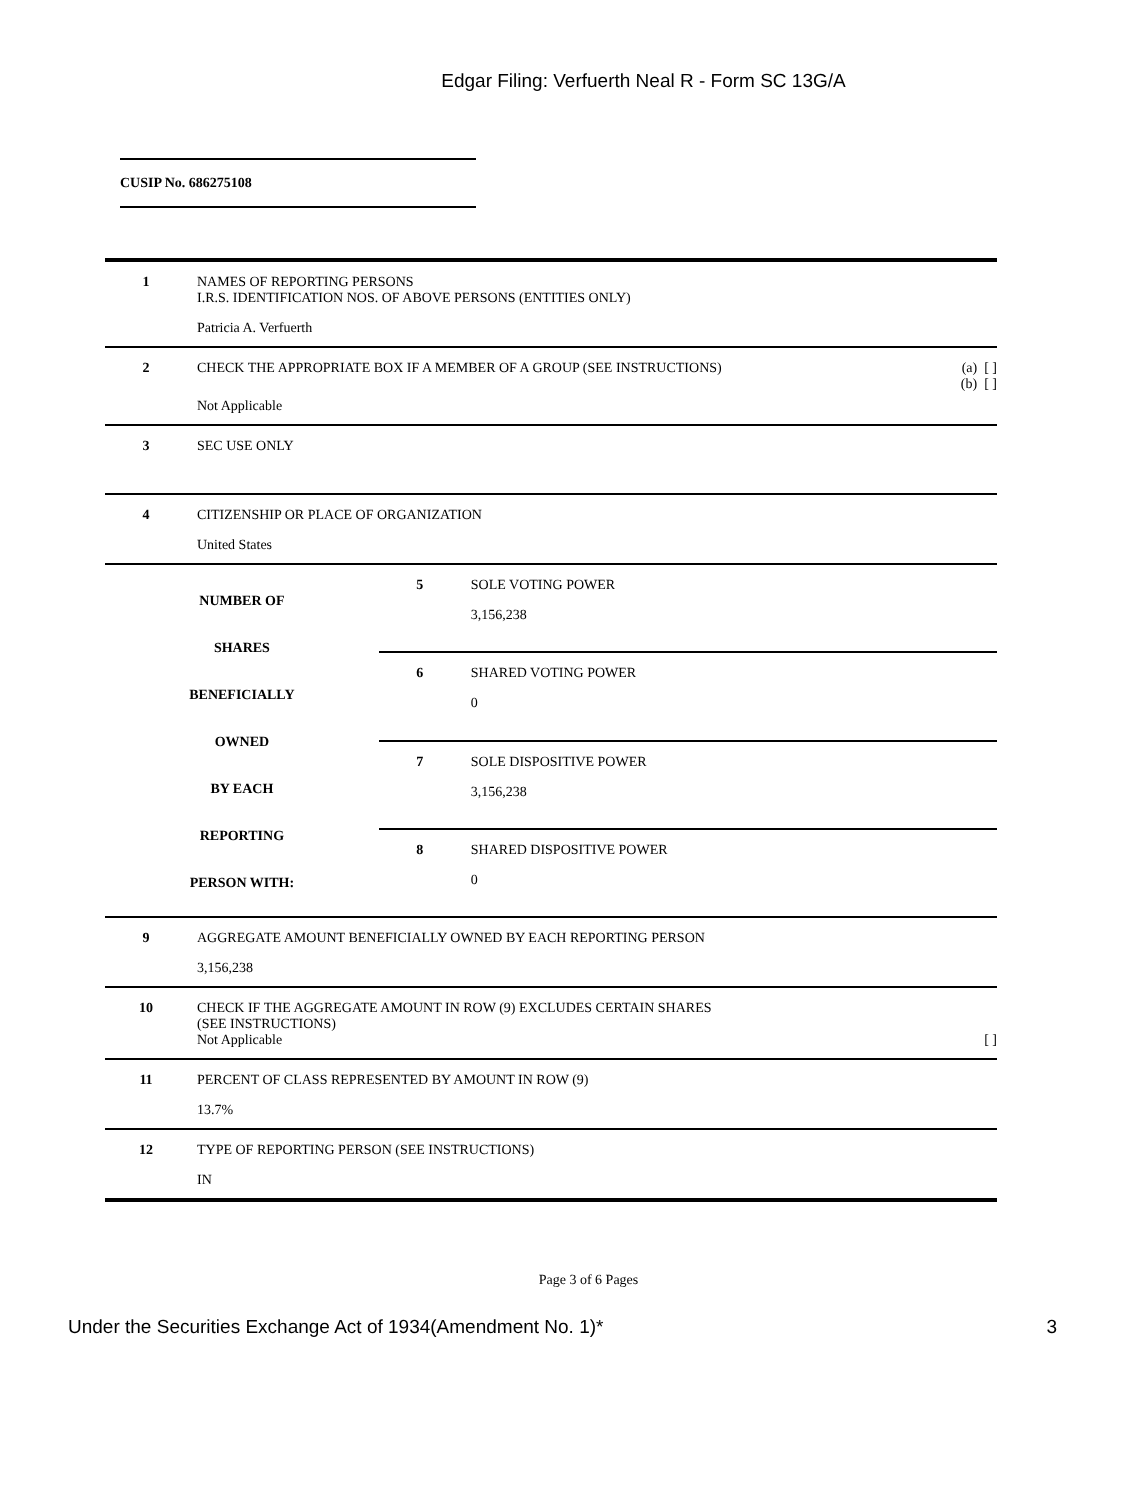Edgar Filing: Verfuerth Neal R - Form SC 13G/A
CUSIP No. 686275108
| 1 | NAMES OF REPORTING PERSONS I.R.S. IDENTIFICATION NOS. OF ABOVE PERSONS (ENTITIES ONLY) Patricia A. Verfuerth | | |
| 2 | CHECK THE APPROPRIATE BOX IF A MEMBER OF A GROUP (SEE INSTRUCTIONS) (a) [ ] (b) [ ] Not Applicable | | |
| 3 | SEC USE ONLY | | |
| 4 | CITIZENSHIP OR PLACE OF ORGANIZATION United States | | |
| NUMBER OF SHARES BENEFICIALLY OWNED BY EACH REPORTING PERSON WITH: | | 5 | SOLE VOTING POWER 3,156,238 |
| | | 6 | SHARED VOTING POWER 0 |
| | | 7 | SOLE DISPOSITIVE POWER 3,156,238 |
| | | 8 | SHARED DISPOSITIVE POWER 0 |
| 9 | AGGREGATE AMOUNT BENEFICIALLY OWNED BY EACH REPORTING PERSON 3,156,238 | | |
| 10 | CHECK IF THE AGGREGATE AMOUNT IN ROW (9) EXCLUDES CERTAIN SHARES (SEE INSTRUCTIONS) Not Applicable [ ] | | |
| 11 | PERCENT OF CLASS REPRESENTED BY AMOUNT IN ROW (9) 13.7% | | |
| 12 | TYPE OF REPORTING PERSON (SEE INSTRUCTIONS) IN | | |
Page 3 of 6 Pages
Under the Securities Exchange Act of 1934(Amendment No. 1)* 3